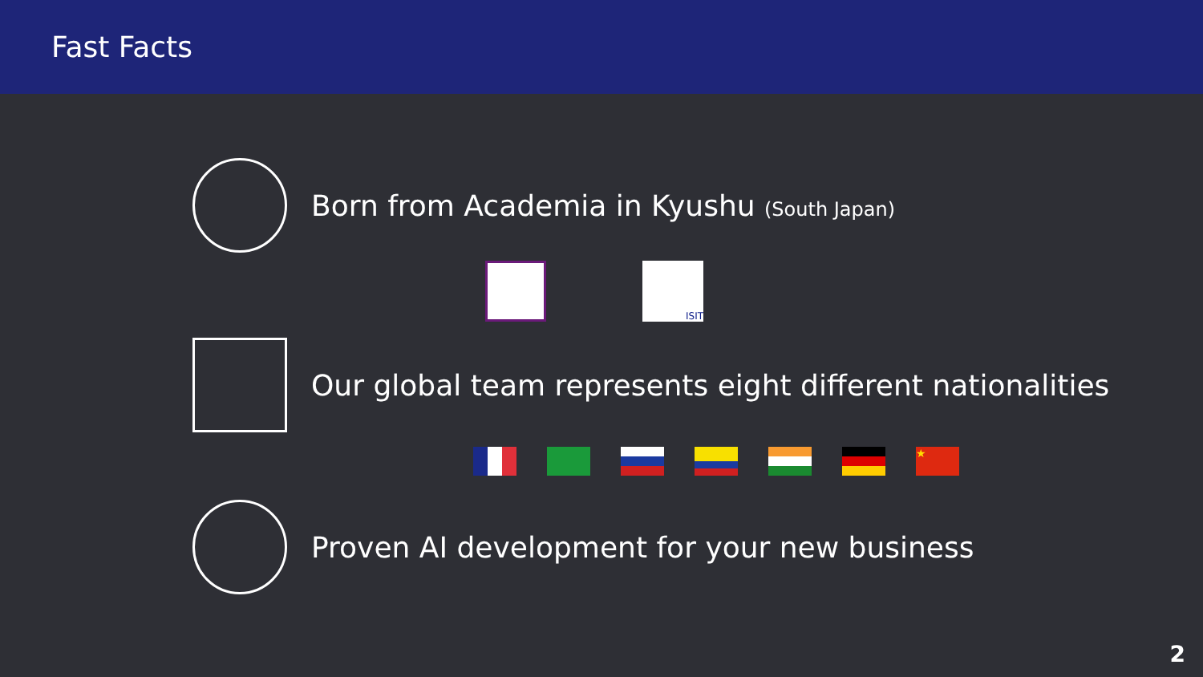Fast Facts
Born from Academia in Kyushu (South Japan)
ISIT
Our global team represents eight different nationalities
★
Proven AI development for your new business
2